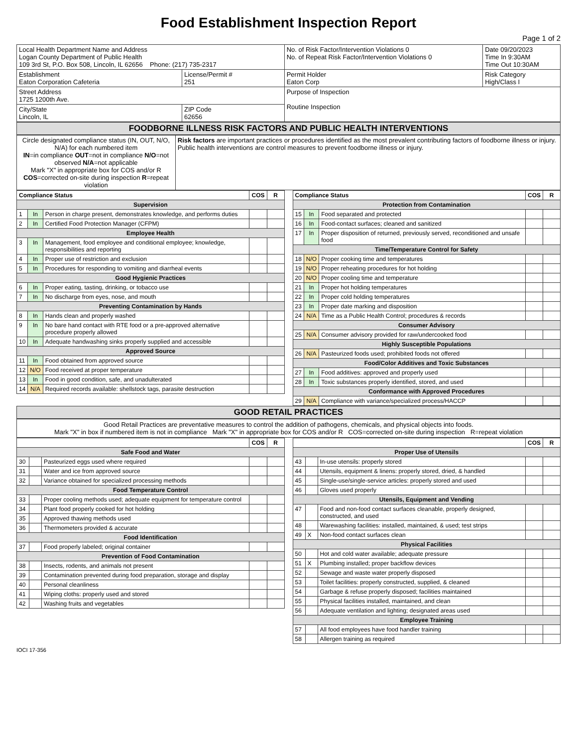Food Establishment Inspection Report
Page 1 of 2
| Local Health Department Name and Address Logan County Department of Public Health 109 3rd St, P.O. Box 508, Lincoln, IL 62656 Phone: (217) 735-2317 | | No. of Risk Factor/Intervention Violations 0 No. of Repeat Risk Factor/Intervention Violations 0 | Date 09/20/2023 Time In 9:30AM Time Out 10:30AM |
| Establishment Eaton Corporation Cafeteria | License/Permit # 251 | Permit Holder Eaton Corp | Risk Category High/Class I |
| Street Address 1725 1200th Ave. | | Purpose of Inspection Routine Inspection | |
| City/State Lincoln, IL | ZIP Code 62656 | | |
FOODBORNE ILLNESS RISK FACTORS AND PUBLIC HEALTH INTERVENTIONS
| Circle designated compliance status (IN, OUT, N/O, N/A) for each numbered item IN =in compliance OUT =not in compliance N/O =not observed N/A =not applicable Mark "X" in appropriate box for COS and/or R COS =corrected on-site during inspection R =repeat violation | Risk factors are important practices or procedures identified as the most prevalent contributing factors of foodborne illness or injury. Public health interventions are control measures to prevent foodborne illness or injury. |
| Compliance Status | | | COS | R |
| --- | --- | --- | --- | --- |
| Supervision | | | | |
| 1 | In | Person in charge present, demonstrates knowledge, and performs duties | | |
| 2 | In | Certified Food Protection Manager (CFPM) | | |
| Employee Health | | | | |
| 3 | In | Management, food employee and conditional employee; knowledge, responsibilities and reporting | | |
| 4 | In | Proper use of restriction and exclusion | | |
| 5 | In | Procedures for responding to vomiting and diarrheal events | | |
| Good Hygienic Practices | | | | |
| 6 | In | Proper eating, tasting, drinking, or tobacco use | | |
| 7 | In | No discharge from eyes, nose, and mouth | | |
| Preventing Contamination by Hands | | | | |
| 8 | In | Hands clean and properly washed | | |
| 9 | In | No bare hand contact with RTE food or a pre-approved alternative procedure properly allowed | | |
| 10 | In | Adequate handwashing sinks properly supplied and accessible | | |
| Approved Source | | | | |
| 11 | In | Food obtained from approved source | | |
| 12 | N/O | Food received at proper temperature | | |
| 13 | In | Food in good condition, safe, and unadulterated | | |
| 14 | N/A | Required records available: shellstock tags, parasite destruction | | |
| Compliance Status | | | COS | R |
| --- | --- | --- | --- | --- |
| Protection from Contamination | | | | |
| 15 | In | Food separated and protected | | |
| 16 | In | Food-contact surfaces; cleaned and sanitized | | |
| 17 | In | Proper disposition of returned, previously served, reconditioned and unsafe food | | |
| Time/Temperature Control for Safety | | | | |
| 18 | N/O | Proper cooking time and temperatures | | |
| 19 | N/O | Proper reheating procedures for hot holding | | |
| 20 | N/O | Proper cooling time and temperature | | |
| 21 | In | Proper hot holding temperatures | | |
| 22 | In | Proper cold holding temperatures | | |
| 23 | In | Proper date marking and disposition | | |
| 24 | N/A | Time as a Public Health Control; procedures & records | | |
| Consumer Advisory | | | | |
| 25 | N/A | Consumer advisory provided for raw/undercooked food | | |
| Highly Susceptible Populations | | | | |
| 26 | N/A | Pasteurized foods used; prohibited foods not offered | | |
| Food/Color Additives and Toxic Substances | | | | |
| 27 | In | Food additives: approved and properly used | | |
| 28 | In | Toxic substances properly identified, stored, and used | | |
| Conformance with Approved Procedures | | | | |
| 29 | N/A | Compliance with variance/specialized process/HACCP | | |
GOOD RETAIL PRACTICES
Good Retail Practices are preventative measures to control the addition of pathogens, chemicals, and physical objects into foods.
Mark "X" in box if numbered item is not in compliance Mark "X" in appropriate box for COS and/or R COS=corrected on-site during inspection R=repeat violation
| | | | COS | R |
| Safe Food and Water | | | | |
| 30 | | Pasteurized eggs used where required | | |
| 31 | | Water and ice from approved source | | |
| 32 | | Variance obtained for specialized processing methods | | |
| Food Temperature Control | | | | |
| 33 | | Proper cooling methods used; adequate equipment for temperature control | | |
| 34 | | Plant food properly cooked for hot holding | | |
| 35 | | Approved thawing methods used | | |
| 36 | | Thermometers provided & accurate | | |
| Food Identification | | | | |
| 37 | | Food properly labeled; original container | | |
| Prevention of Food Contamination | | | | |
| 38 | | Insects, rodents, and animals not present | | |
| 39 | | Contamination prevented during food preparation, storage and display | | |
| 40 | | Personal cleanliness | | |
| 41 | | Wiping cloths: properly used and stored | | |
| 42 | | Washing fruits and vegetables | | |
| | | | COS | R |
| Proper Use of Utensils | | | | |
| 43 | | In-use utensils: properly stored | | |
| 44 | | Utensils, equipment & linens: properly stored, dried, & handled | | |
| 45 | | Single-use/single-service articles: properly stored and used | | |
| 46 | | Gloves used properly | | |
| Utensils, Equipment and Vending | | | | |
| 47 | | Food and non-food contact surfaces cleanable, properly designed, constructed, and used | | |
| 48 | | Warewashing facilities: installed, maintained, & used; test strips | | |
| 49 | X | Non-food contact surfaces clean | | |
| Physical Facilities | | | | |
| 50 | | Hot and cold water available; adequate pressure | | |
| 51 | X | Plumbing installed; proper backflow devices | | |
| 52 | | Sewage and waste water properly disposed | | |
| 53 | | Toilet facilities: properly constructed, supplied, & cleaned | | |
| 54 | | Garbage & refuse properly disposed; facilities maintained | | |
| 55 | | Physical facilities installed, maintained, and clean | | |
| 56 | | Adequate ventilation and lighting; designated areas used | | |
| Employee Training | | | | |
| 57 | | All food employees have food handler training | | |
| 58 | | Allergen training as required | | |
IOCI 17-356